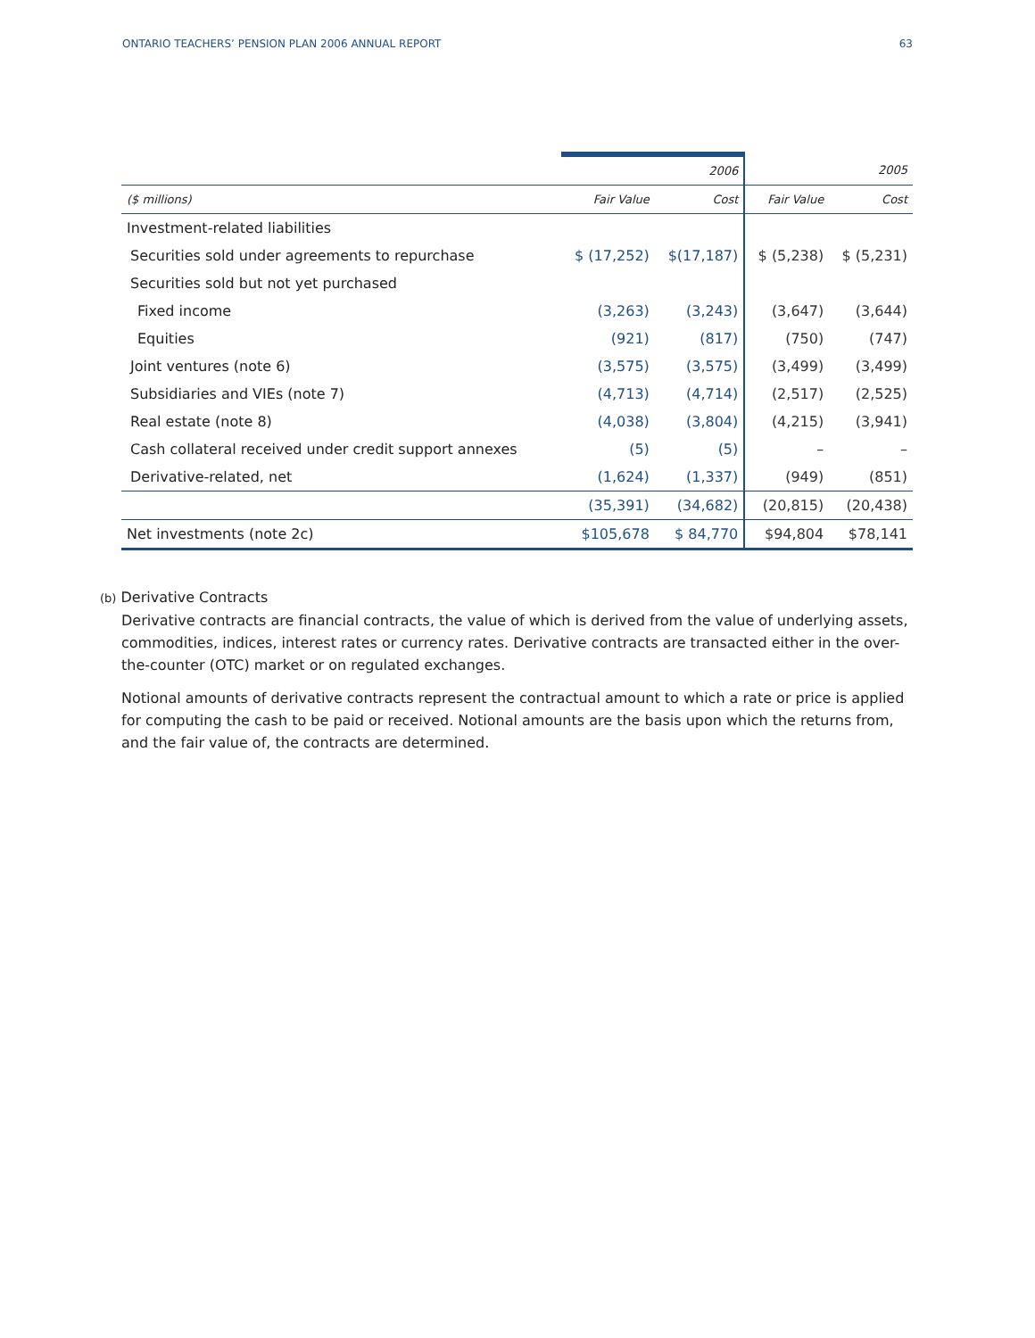ONTARIO TEACHERS’ PENSION PLAN 2006 ANNUAL REPORT 63
| | | 2006 | | 2005 |
| --- | --- | --- | --- | --- |
| ($ millions) | Fair Value | Cost | Fair Value | Cost |
| Investment-related liabilities | | | | |
| Securities sold under agreements to repurchase | $ (17,252) | $(17,187) | $ (5,238) | $ (5,231) |
| Securities sold but not yet purchased | | | | |
| Fixed income | (3,263) | (3,243) | (3,647) | (3,644) |
| Equities | (921) | (817) | (750) | (747) |
| Joint ventures (note 6) | (3,575) | (3,575) | (3,499) | (3,499) |
| Subsidiaries and VIEs (note 7) | (4,713) | (4,714) | (2,517) | (2,525) |
| Real estate (note 8) | (4,038) | (3,804) | (4,215) | (3,941) |
| Cash collateral received under credit support annexes | (5) | (5) | – | – |
| Derivative-related, net | (1,624) | (1,337) | (949) | (851) |
| | (35,391) | (34,682) | (20,815) | (20,438) |
| Net investments (note 2c) | $105,678 | $ 84,770 | $94,804 | $78,141 |
(b) Derivative Contracts
Derivative contracts are financial contracts, the value of which is derived from the value of underlying assets, commodities, indices, interest rates or currency rates. Derivative contracts are transacted either in the over-the-counter (OTC) market or on regulated exchanges.
Notional amounts of derivative contracts represent the contractual amount to which a rate or price is applied for computing the cash to be paid or received. Notional amounts are the basis upon which the returns from, and the fair value of, the contracts are determined.